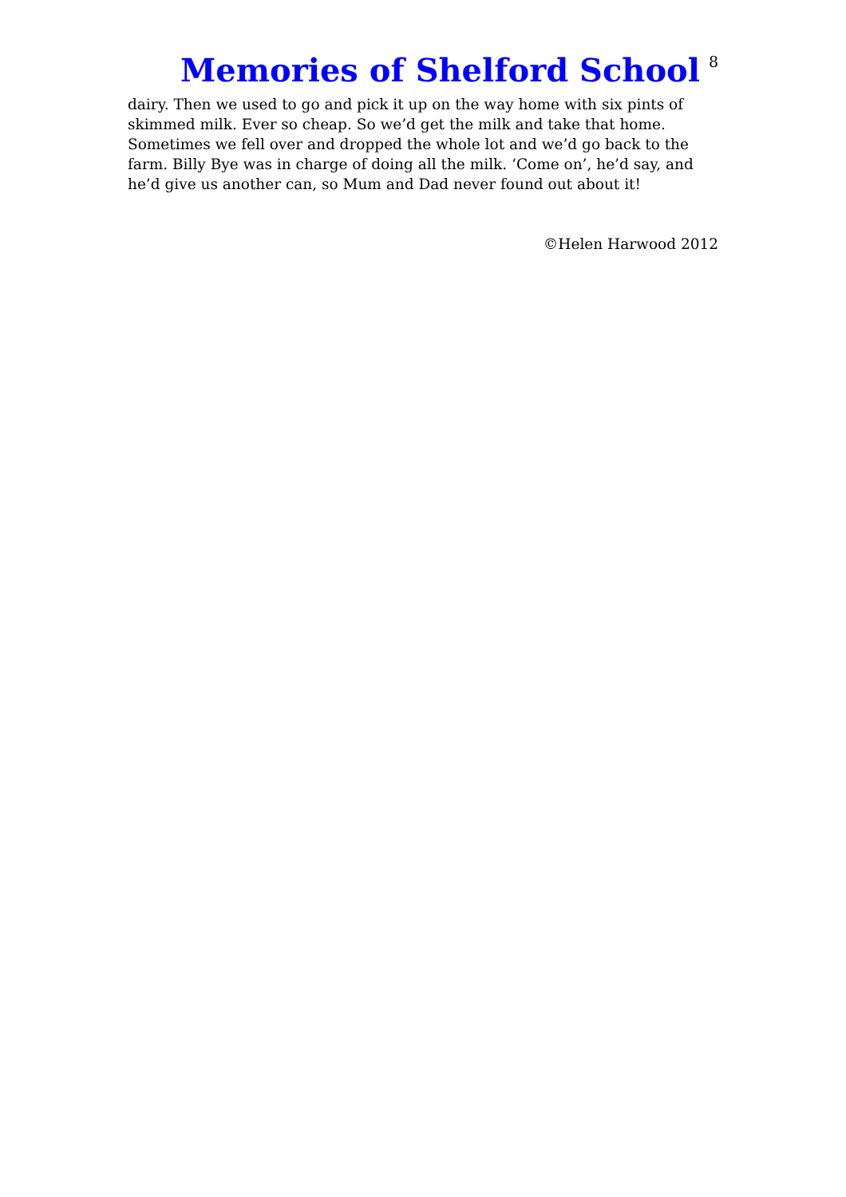Memories of Shelford School
8
dairy. Then we used to go and pick it up on the way home with six pints of skimmed milk. Ever so cheap. So we’d get the milk and take that home. Sometimes we fell over and dropped the whole lot and we’d go back to the farm. Billy Bye was in charge of doing all the milk. ‘Come on’, he’d say, and he’d give us another can, so Mum and Dad never found out about it!
©Helen Harwood 2012